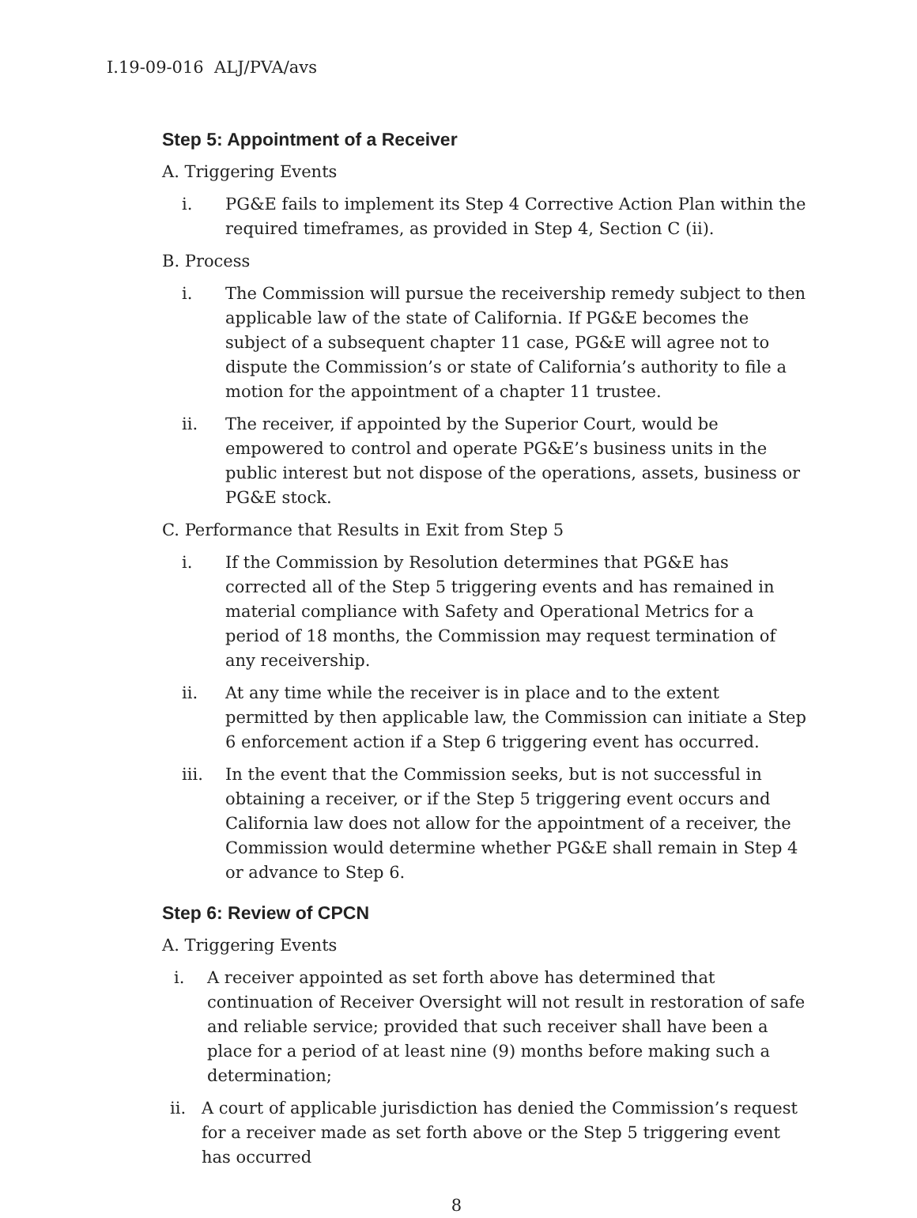I.19-09-016 ALJ/PVA/avs
Step 5: Appointment of a Receiver
A. Triggering Events
i. PG&E fails to implement its Step 4 Corrective Action Plan within the required timeframes, as provided in Step 4, Section C (ii).
B. Process
i. The Commission will pursue the receivership remedy subject to then applicable law of the state of California. If PG&E becomes the subject of a subsequent chapter 11 case, PG&E will agree not to dispute the Commission’s or state of California’s authority to file a motion for the appointment of a chapter 11 trustee.
ii. The receiver, if appointed by the Superior Court, would be empowered to control and operate PG&E’s business units in the public interest but not dispose of the operations, assets, business or PG&E stock.
C. Performance that Results in Exit from Step 5
i. If the Commission by Resolution determines that PG&E has corrected all of the Step 5 triggering events and has remained in material compliance with Safety and Operational Metrics for a period of 18 months, the Commission may request termination of any receivership.
ii. At any time while the receiver is in place and to the extent permitted by then applicable law, the Commission can initiate a Step 6 enforcement action if a Step 6 triggering event has occurred.
iii. In the event that the Commission seeks, but is not successful in obtaining a receiver, or if the Step 5 triggering event occurs and California law does not allow for the appointment of a receiver, the Commission would determine whether PG&E shall remain in Step 4 or advance to Step 6.
Step 6: Review of CPCN
A. Triggering Events
i. A receiver appointed as set forth above has determined that continuation of Receiver Oversight will not result in restoration of safe and reliable service; provided that such receiver shall have been a place for a period of at least nine (9) months before making such a determination;
ii. A court of applicable jurisdiction has denied the Commission’s request for a receiver made as set forth above or the Step 5 triggering event has occurred
8